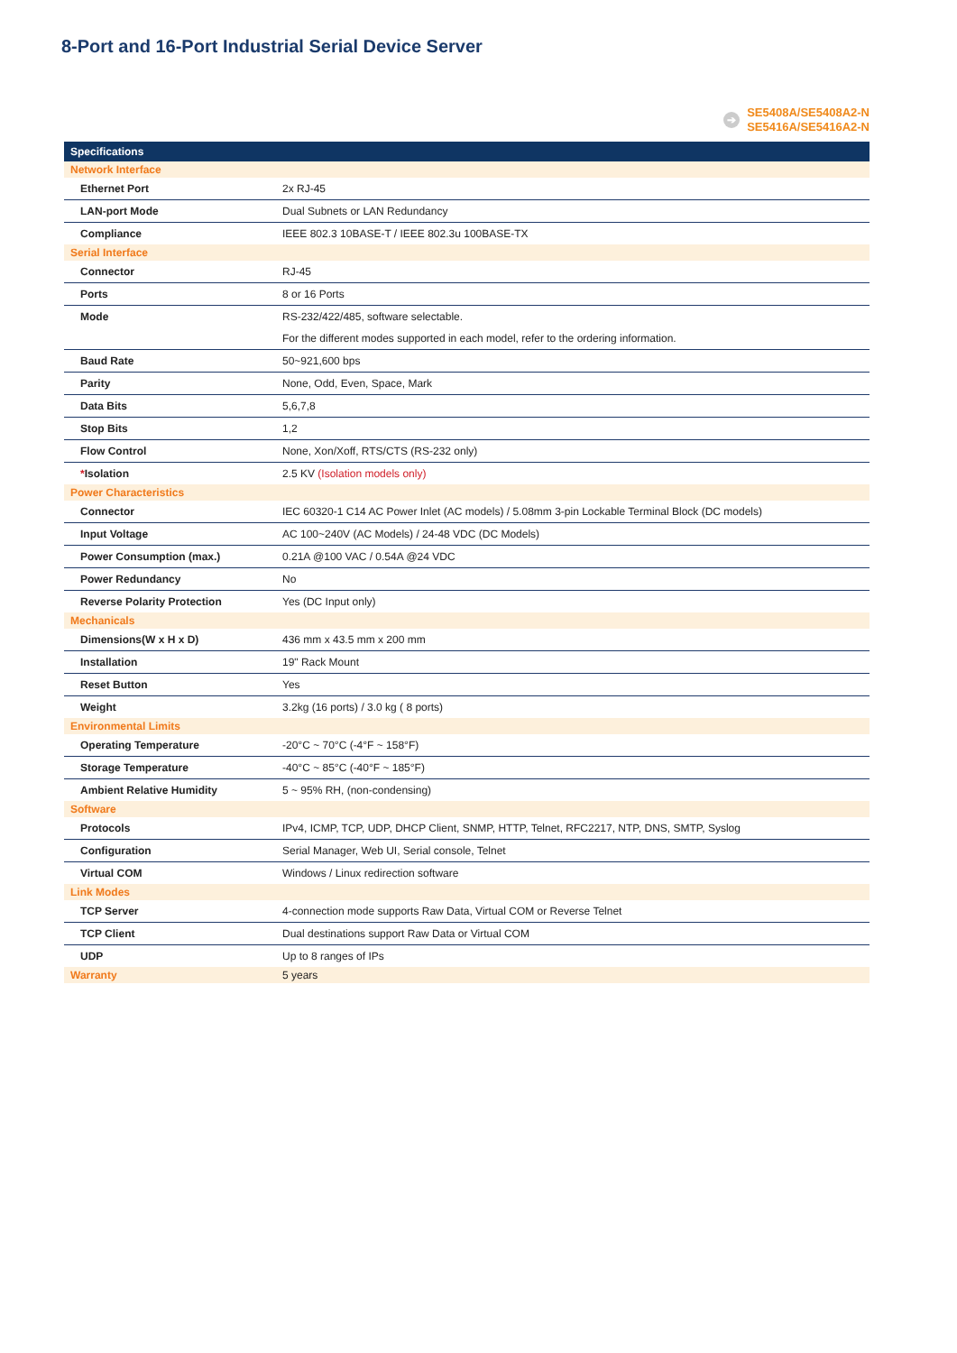8-Port and 16-Port Industrial Serial Device Server
➔ SE5408A/SE5408A2-N
SE5416A/SE5416A2-N
| Specifications | |
| --- | --- |
| Network Interface | |
| Ethernet Port | 2x RJ-45 |
| LAN-port Mode | Dual Subnets or LAN Redundancy |
| Compliance | IEEE 802.3 10BASE-T / IEEE 802.3u 100BASE-TX |
| Serial Interface | |
| Connector | RJ-45 |
| Ports | 8 or 16 Ports |
| Mode | RS-232/422/485, software selectable. |
| | For the different modes supported in each model, refer to the ordering information. |
| Baud Rate | 50~921,600 bps |
| Parity | None, Odd, Even, Space, Mark |
| Data Bits | 5,6,7,8 |
| Stop Bits | 1,2 |
| Flow Control | None, Xon/Xoff, RTS/CTS (RS-232 only) |
| * Isolation | 2.5 KV (Isolation models only) |
| Power Characteristics | |
| Connector | IEC 60320-1 C14 AC Power Inlet (AC models) / 5.08mm 3-pin Lockable Terminal Block (DC models) |
| Input Voltage | AC 100~240V (AC Models) / 24-48 VDC (DC Models) |
| Power Consumption (max.) | 0.21A @100 VAC / 0.54A @24 VDC |
| Power Redundancy | No |
| Reverse Polarity Protection | Yes (DC Input only) |
| Mechanicals | |
| Dimensions(W x H x D) | 436 mm x 43.5 mm x 200 mm |
| Installation | 19" Rack Mount |
| Reset Button | Yes |
| Weight | 3.2kg (16 ports) / 3.0 kg ( 8 ports) |
| Environmental Limits | |
| Operating Temperature | -20°C ~ 70°C (-4°F ~ 158°F) |
| Storage Temperature | -40°C ~ 85°C (-40°F ~ 185°F) |
| Ambient Relative Humidity | 5 ~ 95% RH, (non-condensing) |
| Software | |
| Protocols | IPv4, ICMP, TCP, UDP, DHCP Client, SNMP, HTTP, Telnet, RFC2217, NTP, DNS, SMTP, Syslog |
| Configuration | Serial Manager, Web UI, Serial console, Telnet |
| Virtual COM | Windows / Linux redirection software |
| Link Modes | |
| TCP Server | 4-connection mode supports Raw Data, Virtual COM or Reverse Telnet |
| TCP Client | Dual destinations support Raw Data or Virtual COM |
| UDP | Up to 8 ranges of IPs |
| Warranty | 5 years |